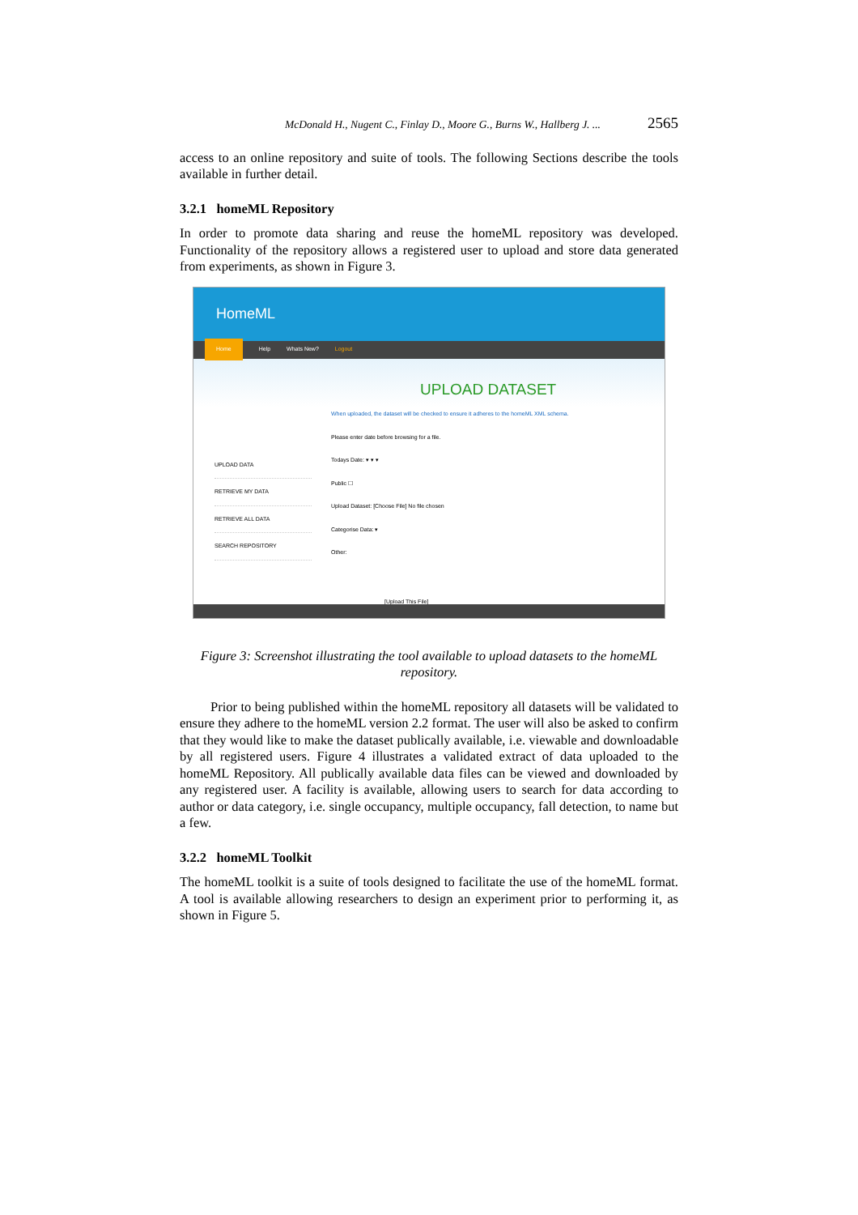McDonald H., Nugent C., Finlay D., Moore G., Burns W., Hallberg J. ... 2565
access to an online repository and suite of tools. The following Sections describe the tools available in further detail.
3.2.1 homeML Repository
In order to promote data sharing and reuse the homeML repository was developed. Functionality of the repository allows a registered user to upload and store data generated from experiments, as shown in Figure 3.
HomeML
Home Help Whats New? Logout
UPLOAD DATA
RETRIEVE MY DATA
RETRIEVE ALL DATA
SEARCH REPOSITORY
UPLOAD DATASET
When uploaded, the dataset will be checked to ensure it adheres to the homeML XML schema.
Please enter date before browsing for a file.
Todays Date: ▾ ▾ ▾
Public ☐
Upload Dataset: [Choose File] No file chosen
Categorise Data: ▾
Other:
[Upload This File]
Figure 3: Screenshot illustrating the tool available to upload datasets to the homeML repository.
Prior to being published within the homeML repository all datasets will be validated to ensure they adhere to the homeML version 2.2 format. The user will also be asked to confirm that they would like to make the dataset publically available, i.e. viewable and downloadable by all registered users. Figure 4 illustrates a validated extract of data uploaded to the homeML Repository. All publically available data files can be viewed and downloaded by any registered user. A facility is available, allowing users to search for data according to author or data category, i.e. single occupancy, multiple occupancy, fall detection, to name but a few.
3.2.2 homeML Toolkit
The homeML toolkit is a suite of tools designed to facilitate the use of the homeML format. A tool is available allowing researchers to design an experiment prior to performing it, as shown in Figure 5.